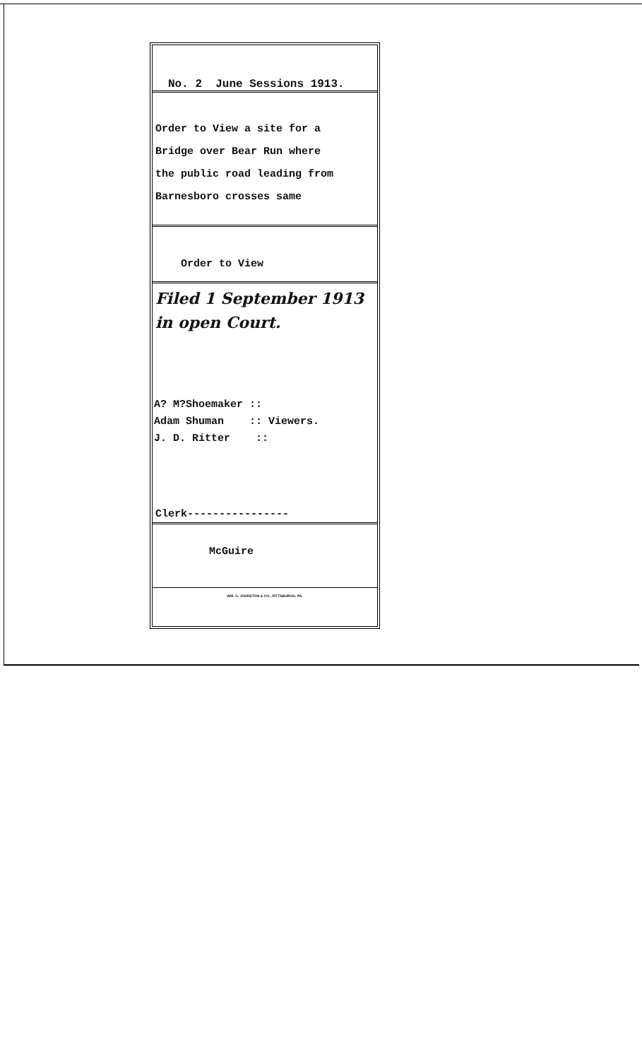No. 2 June Sessions 1913.
Order to View a site for a
Bridge over Bear Run where
the public road leading from
Barnesboro crosses same
Order to View
Filed 1 September 1913
in open Court.
A? M?Shoemaker ::
Adam Shuman :: Viewers.
J. D. Ritter ::
Clerk----------------
McGuire
WM. G. JOHNSTON & CO., PITTSBURGH, PA.